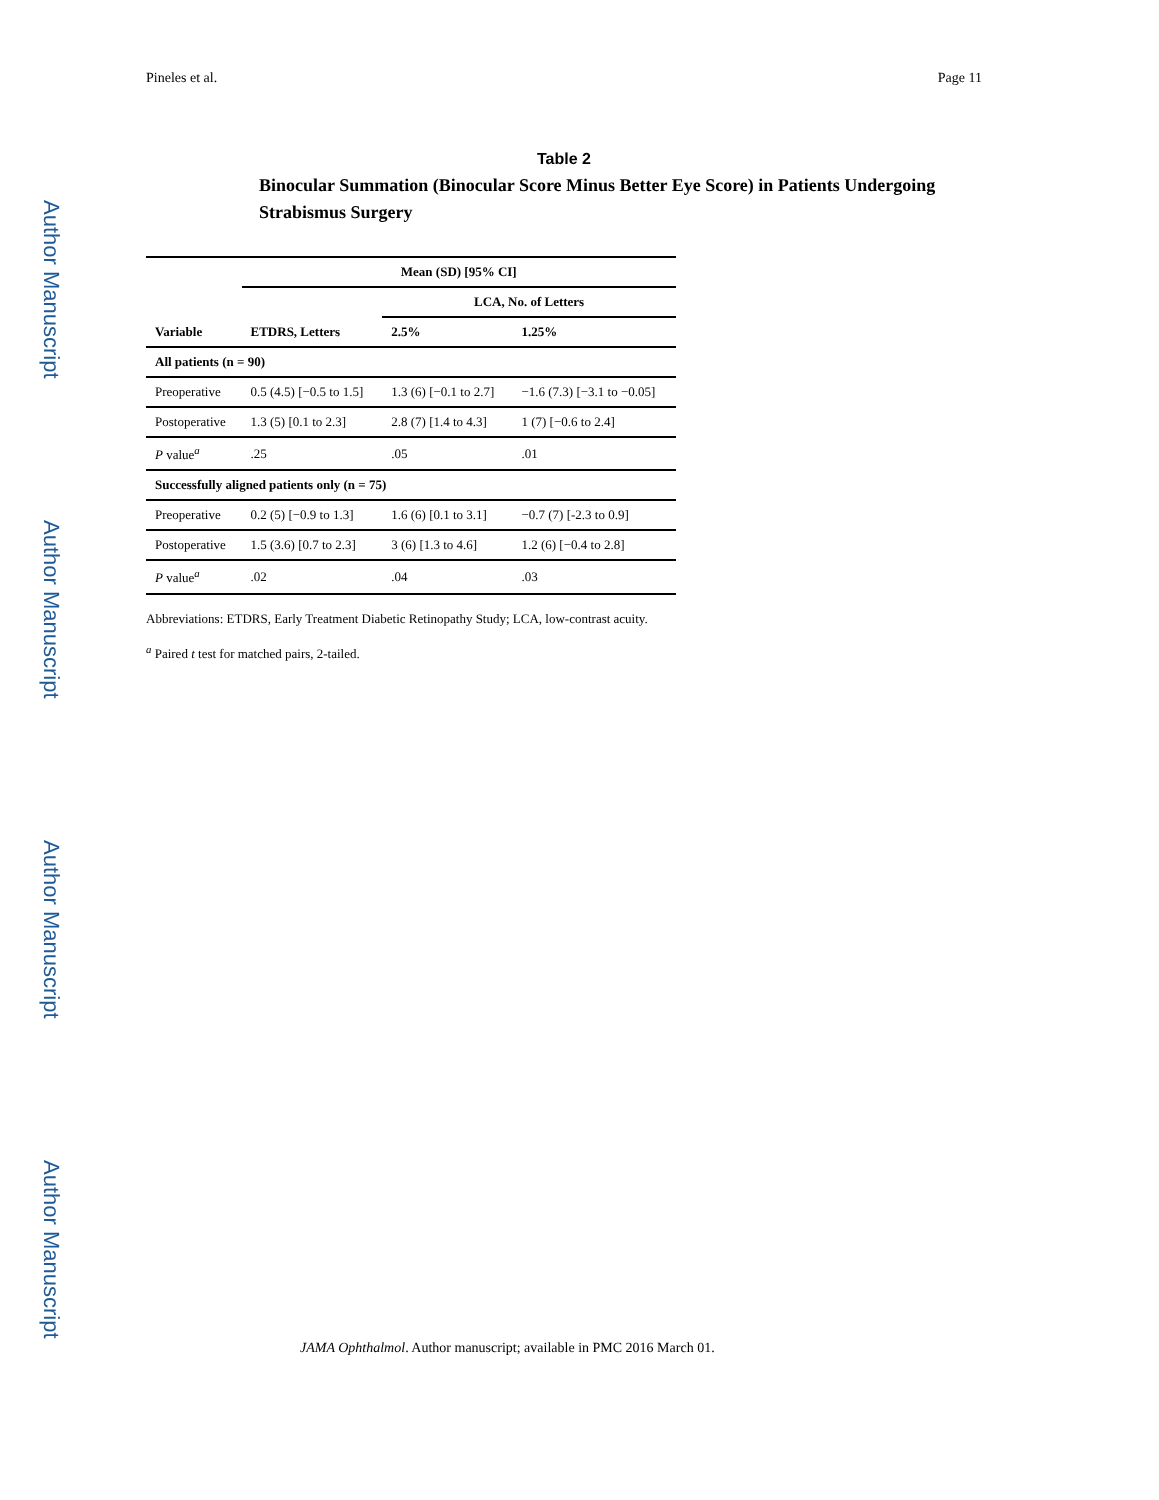Author Manuscript
Author Manuscript
Author Manuscript
Author Manuscript
Pineles et al. Page 11
Table 2
Binocular Summation (Binocular Score Minus Better Eye Score) in Patients Undergoing Strabismus Surgery
| | Mean (SD) [95% CI] | | |
| --- | --- | --- | --- |
| | | LCA, No. of Letters | |
| Variable | ETDRS, Letters | 2.5% | 1.25% |
| All patients (n = 90) | | | |
| Preoperative | 0.5 (4.5) [−0.5 to 1.5] | 1.3 (6) [−0.1 to 2.7] | −1.6 (7.3) [−3.1 to −0.05] |
| Postoperative | 1.3 (5) [0.1 to 2.3] | 2.8 (7) [1.4 to 4.3] | 1 (7) [−0.6 to 2.4] |
| P value<sup>a</sup> | .25 | .05 | .01 |
| Successfully aligned patients only (n = 75) | | | |
| Preoperative | 0.2 (5) [−0.9 to 1.3] | 1.6 (6) [0.1 to 3.1] | −0.7 (7) [-2.3 to 0.9] |
| Postoperative | 1.5 (3.6) [0.7 to 2.3] | 3 (6) [1.3 to 4.6] | 1.2 (6) [−0.4 to 2.8] |
| P value<sup>a</sup> | .02 | .04 | .03 |
Abbreviations: ETDRS, Early Treatment Diabetic Retinopathy Study; LCA, low-contrast acuity.
<sup>a</sup> Paired t test for matched pairs, 2-tailed.
JAMA Ophthalmol. Author manuscript; available in PMC 2016 March 01.